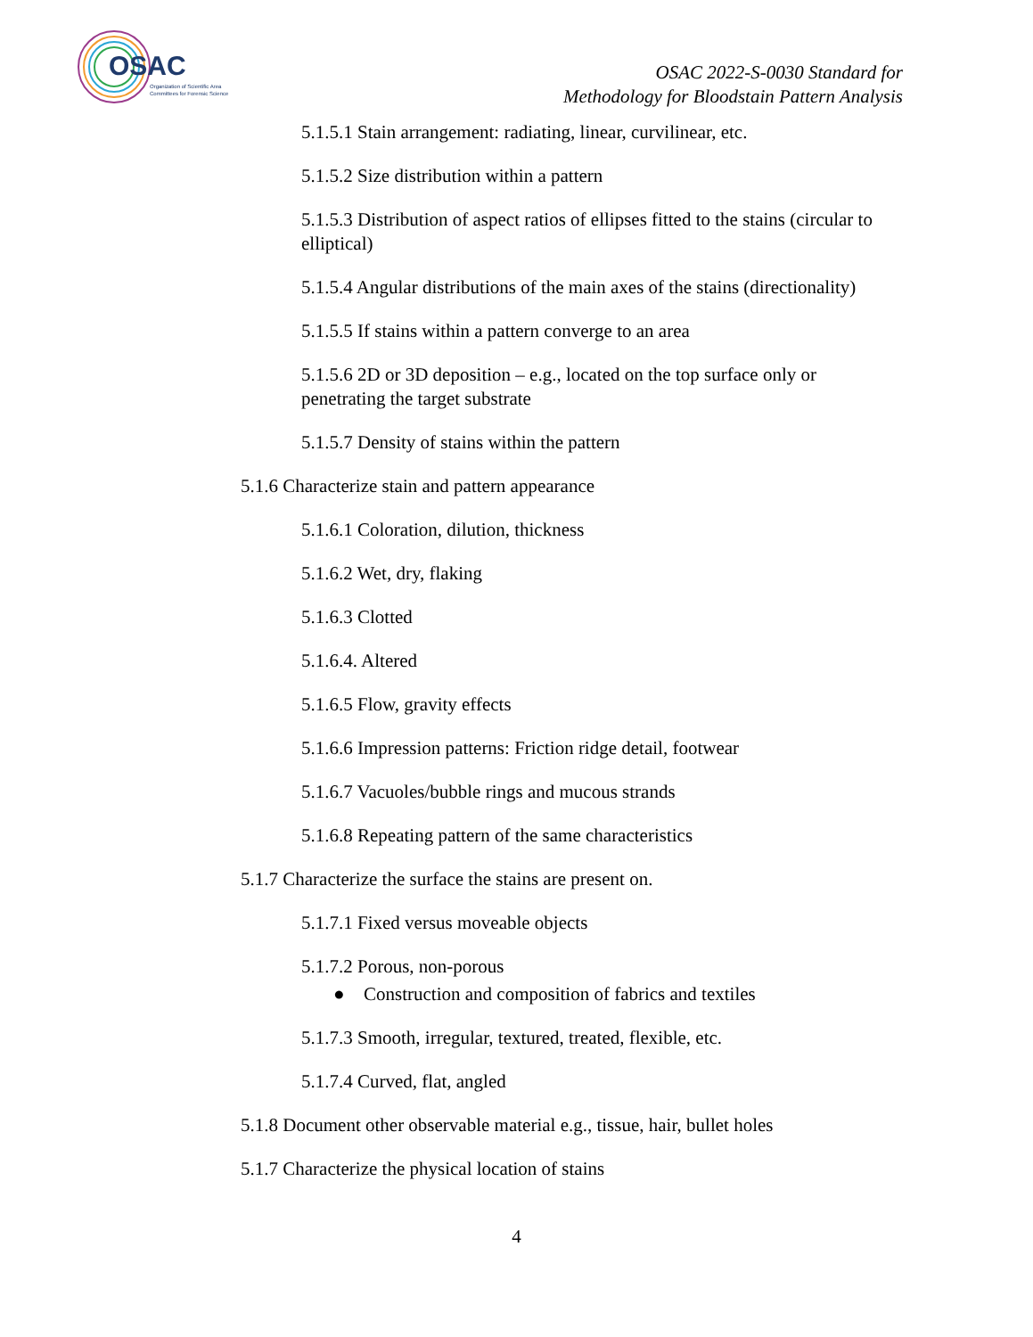OSAC
Organization of Scientific Area
Committees for Forensic Science
OSAC 2022-S-0030 Standard for
Methodology for Bloodstain Pattern Analysis
5.1.5.1 Stain arrangement: radiating, linear, curvilinear, etc.
5.1.5.2 Size distribution within a pattern
5.1.5.3 Distribution of aspect ratios of ellipses fitted to the stains (circular to elliptical)
5.1.5.4 Angular distributions of the main axes of the stains (directionality)
5.1.5.5 If stains within a pattern converge to an area
5.1.5.6 2D or 3D deposition – e.g., located on the top surface only or penetrating the target substrate
5.1.5.7 Density of stains within the pattern
5.1.6 Characterize stain and pattern appearance
5.1.6.1 Coloration, dilution, thickness
5.1.6.2 Wet, dry, flaking
5.1.6.3 Clotted
5.1.6.4. Altered
5.1.6.5 Flow, gravity effects
5.1.6.6 Impression patterns: Friction ridge detail, footwear
5.1.6.7 Vacuoles/bubble rings and mucous strands
5.1.6.8 Repeating pattern of the same characteristics
5.1.7 Characterize the surface the stains are present on.
5.1.7.1 Fixed versus moveable objects
5.1.7.2 Porous, non-porous
● Construction and composition of fabrics and textiles
5.1.7.3 Smooth, irregular, textured, treated, flexible, etc.
5.1.7.4 Curved, flat, angled
5.1.8 Document other observable material e.g., tissue, hair, bullet holes
5.1.7 Characterize the physical location of stains
4